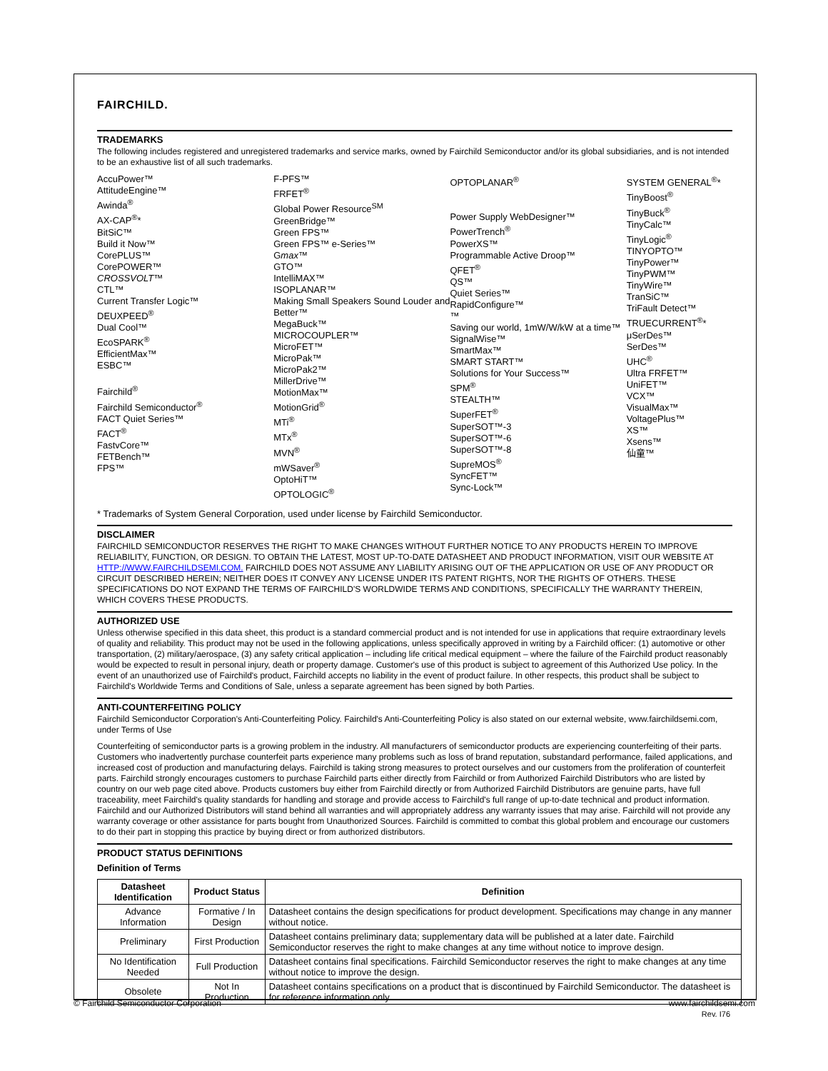FAIRCHILD.
TRADEMARKS
The following includes registered and unregistered trademarks and service marks, owned by Fairchild Semiconductor and/or its global subsidiaries, and is not intended to be an exhaustive list of all such trademarks.
AccuPower™
AttitudeEngine™
Awinda<sup>®</sup>
AX-CAP<sup>®</sup>*
BitSiC™
Build it Now™
CorePLUS™
CorePOWER™
CROSSVOLT™
CTL™
Current Transfer Logic™
DEUXPEED<sup>®</sup>
Dual Cool™
EcoSPARK<sup>®</sup>
EfficientMax™
ESBC™
Fairchild<sup>®</sup>
Fairchild Semiconductor<sup>®</sup>
FACT Quiet Series™
FACT<sup>®</sup>
FastvCore™
FETBench™
FPS™
F-PFS™
FRFET<sup>®</sup>
Global Power Resource<sup>SM</sup>
GreenBridge™
Green FPS™
Green FPS™ e-Series™
Gmax™
GTO™
IntelliMAX™
ISOPLANAR™
Making Small Speakers Sound Louder and Better™
MegaBuck™
MICROCOUPLER™
MicroFET™
MicroPak™
MicroPak2™
MillerDrive™
MotionMax™
MotionGrid<sup>®</sup>
MTi<sup>®</sup>
MTx<sup>®</sup>
MVN<sup>®</sup>
mWSaver<sup>®</sup>
OptoHiT™
OPTOLOGIC<sup>®</sup>
OPTOPLANAR<sup>®</sup>
Power Supply WebDesigner™
PowerTrench<sup>®</sup>
PowerXS™
Programmable Active Droop™
QFET<sup>®</sup>
QS™
Quiet Series™
RapidConfigure™
™
Saving our world, 1mW/W/kW at a time™
SignalWise™
SmartMax™
SMART START™
Solutions for Your Success™
SPM<sup>®</sup>
STEALTH™
SuperFET<sup>®</sup>
SuperSOT™-3
SuperSOT™-6
SuperSOT™-8
SupreMOS<sup>®</sup>
SyncFET™
Sync-Lock™
SYSTEM GENERAL<sup>®</sup>*
TinyBoost<sup>®</sup>
TinyBuck<sup>®</sup>
TinyCalc™
TinyLogic<sup>®</sup>
TINYOPTO™
TinyPower™
TinyPWM™
TinyWire™
TranSiC™
TriFault Detect™
TRUECURRENT<sup>®</sup>*
μSerDes™
SerDes™
UHC<sup>®</sup>
Ultra FRFET™
UniFET™
VCX™
VisualMax™
VoltagePlus™
XS™
Xsens™
仙童™
* Trademarks of System General Corporation, used under license by Fairchild Semiconductor.
DISCLAIMER
FAIRCHILD SEMICONDUCTOR RESERVES THE RIGHT TO MAKE CHANGES WITHOUT FURTHER NOTICE TO ANY PRODUCTS HEREIN TO IMPROVE RELIABILITY, FUNCTION, OR DESIGN. TO OBTAIN THE LATEST, MOST UP-TO-DATE DATASHEET AND PRODUCT INFORMATION, VISIT OUR WEBSITE AT HTTP://WWW.FAIRCHILDSEMI.COM. FAIRCHILD DOES NOT ASSUME ANY LIABILITY ARISING OUT OF THE APPLICATION OR USE OF ANY PRODUCT OR CIRCUIT DESCRIBED HEREIN; NEITHER DOES IT CONVEY ANY LICENSE UNDER ITS PATENT RIGHTS, NOR THE RIGHTS OF OTHERS. THESE SPECIFICATIONS DO NOT EXPAND THE TERMS OF FAIRCHILD'S WORLDWIDE TERMS AND CONDITIONS, SPECIFICALLY THE WARRANTY THEREIN, WHICH COVERS THESE PRODUCTS.
AUTHORIZED USE
Unless otherwise specified in this data sheet, this product is a standard commercial product and is not intended for use in applications that require extraordinary levels of quality and reliability. This product may not be used in the following applications, unless specifically approved in writing by a Fairchild officer: (1) automotive or other transportation, (2) military/aerospace, (3) any safety critical application – including life critical medical equipment – where the failure of the Fairchild product reasonably would be expected to result in personal injury, death or property damage. Customer's use of this product is subject to agreement of this Authorized Use policy. In the event of an unauthorized use of Fairchild's product, Fairchild accepts no liability in the event of product failure. In other respects, this product shall be subject to Fairchild's Worldwide Terms and Conditions of Sale, unless a separate agreement has been signed by both Parties.
ANTI-COUNTERFEITING POLICY
Fairchild Semiconductor Corporation's Anti-Counterfeiting Policy. Fairchild's Anti-Counterfeiting Policy is also stated on our external website, www.fairchildsemi.com, under Terms of Use
Counterfeiting of semiconductor parts is a growing problem in the industry. All manufacturers of semiconductor products are experiencing counterfeiting of their parts. Customers who inadvertently purchase counterfeit parts experience many problems such as loss of brand reputation, substandard performance, failed applications, and increased cost of production and manufacturing delays. Fairchild is taking strong measures to protect ourselves and our customers from the proliferation of counterfeit parts. Fairchild strongly encourages customers to purchase Fairchild parts either directly from Fairchild or from Authorized Fairchild Distributors who are listed by country on our web page cited above. Products customers buy either from Fairchild directly or from Authorized Fairchild Distributors are genuine parts, have full traceability, meet Fairchild's quality standards for handling and storage and provide access to Fairchild's full range of up-to-date technical and product information. Fairchild and our Authorized Distributors will stand behind all warranties and will appropriately address any warranty issues that may arise. Fairchild will not provide any warranty coverage or other assistance for parts bought from Unauthorized Sources. Fairchild is committed to combat this global problem and encourage our customers to do their part in stopping this practice by buying direct or from authorized distributors.
PRODUCT STATUS DEFINITIONS
Definition of Terms
| Datasheet Identification | Product Status | Definition |
| --- | --- | --- |
| Advance Information | Formative / In Design | Datasheet contains the design specifications for product development. Specifications may change in any manner without notice. |
| Preliminary | First Production | Datasheet contains preliminary data; supplementary data will be published at a later date. Fairchild Semiconductor reserves the right to make changes at any time without notice to improve design. |
| No Identification Needed | Full Production | Datasheet contains final specifications. Fairchild Semiconductor reserves the right to make changes at any time without notice to improve the design. |
| Obsolete | Not In Production | Datasheet contains specifications on a product that is discontinued by Fairchild Semiconductor. The datasheet is for reference information only. |
Rev. I76
© Fairchild Semiconductor Corporation www.fairchildsemi.com